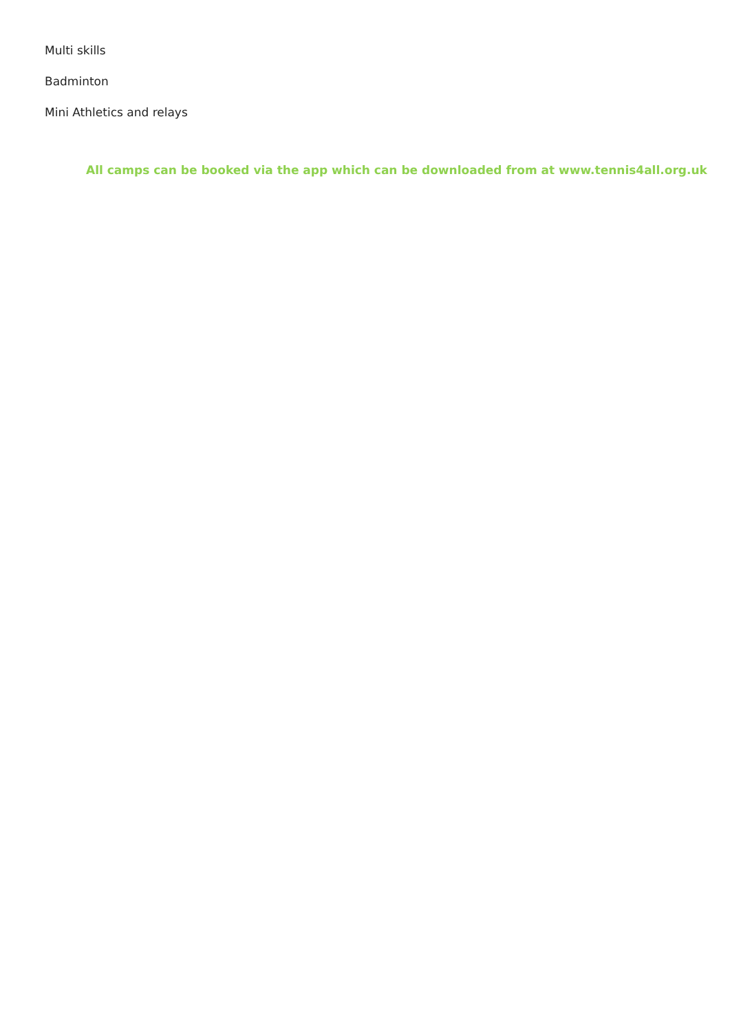Multi skills
Badminton
Mini Athletics and relays
All camps can be booked via the app which can be downloaded from at www.tennis4all.org.uk